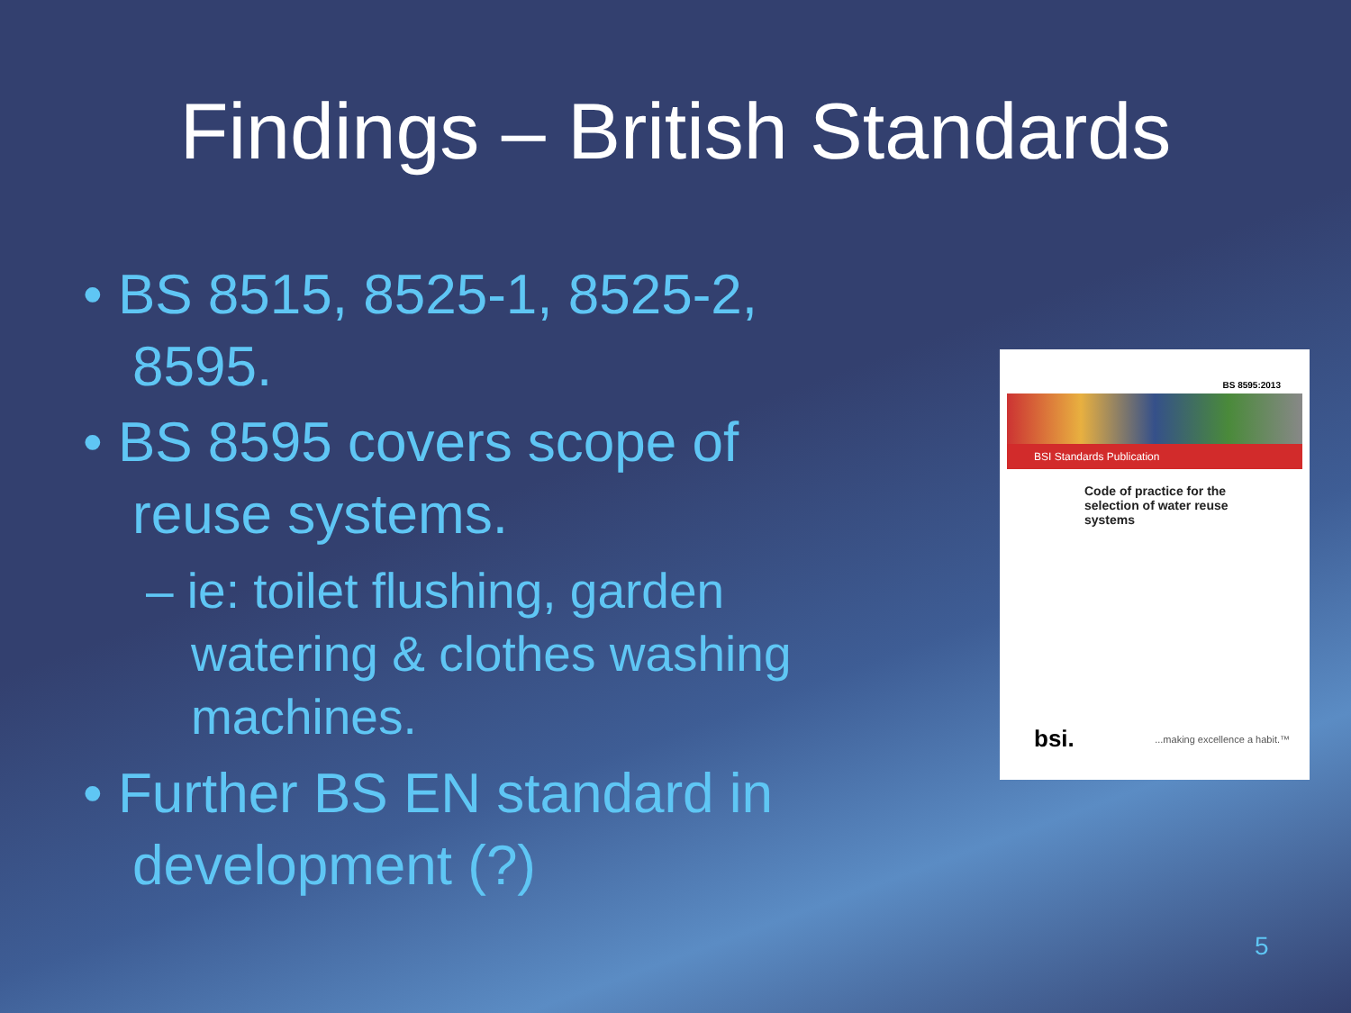Findings – British Standards
• BS 8515, 8525-1, 8525-2, 8595.
• BS 8595 covers scope of reuse systems.
– ie: toilet flushing, garden watering & clothes washing machines.
• Further BS EN standard in development (?)
BS 8595:2013
BSI Standards Publication
Code of practice for the selection of water reuse systems
bsi. ...making excellence a habit.™
5